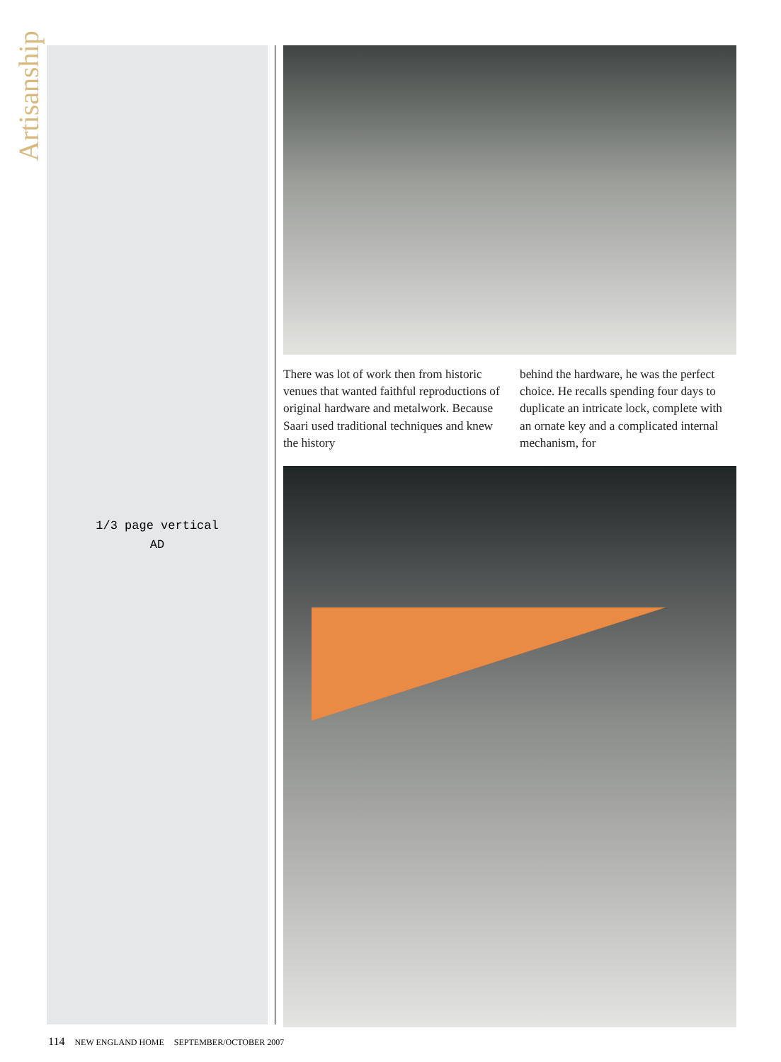Artisanship
1/3 page vertical
AD
There was lot of work then from historic venues that wanted faithful reproductions of original hardware and metalwork. Because Saari used traditional techniques and knew the history
behind the hardware, he was the perfect choice. He recalls spending four days to duplicate an intricate lock, complete with an ornate key and a complicated internal mechanism, for
114 NEW ENGLAND HOME SEPTEMBER/OCTOBER 2007